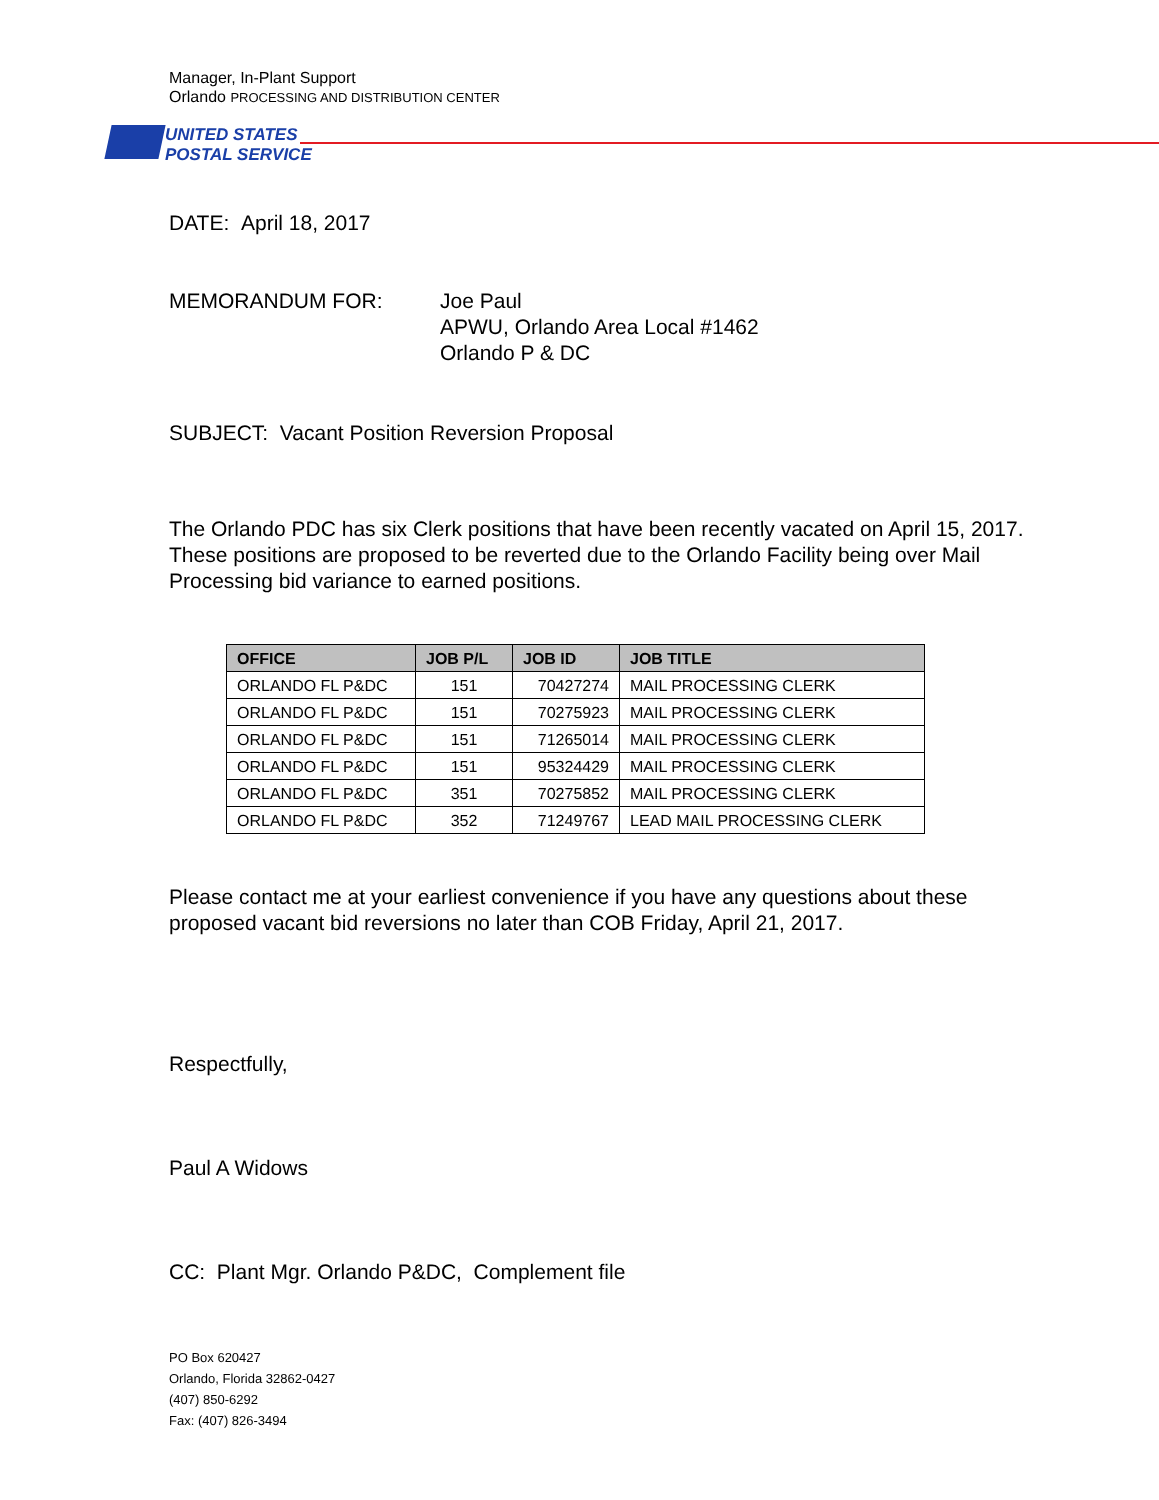Manager, In-Plant Support
Orlando PROCESSING AND DISTRIBUTION CENTER
UNITED STATES
POSTAL SERVICE
DATE: April 18, 2017
MEMORANDUM FOR: Joe Paul
APWU, Orlando Area Local #1462
Orlando P & DC
SUBJECT: Vacant Position Reversion Proposal
The Orlando PDC has six Clerk positions that have been recently vacated on April 15, 2017. These positions are proposed to be reverted due to the Orlando Facility being over Mail Processing bid variance to earned positions.
| OFFICE | JOB P/L | JOB ID | JOB TITLE |
| --- | --- | --- | --- |
| ORLANDO FL P&DC | 151 | 70427274 | MAIL PROCESSING CLERK |
| ORLANDO FL P&DC | 151 | 70275923 | MAIL PROCESSING CLERK |
| ORLANDO FL P&DC | 151 | 71265014 | MAIL PROCESSING CLERK |
| ORLANDO FL P&DC | 151 | 95324429 | MAIL PROCESSING CLERK |
| ORLANDO FL P&DC | 351 | 70275852 | MAIL PROCESSING CLERK |
| ORLANDO FL P&DC | 352 | 71249767 | LEAD MAIL PROCESSING CLERK |
Please contact me at your earliest convenience if you have any questions about these proposed vacant bid reversions no later than COB Friday, April 21, 2017.
Respectfully,
Paul A Widows
CC: Plant Mgr. Orlando P&DC, Complement file
PO Box 620427
Orlando, Florida 32862-0427
(407) 850-6292
Fax: (407) 826-3494